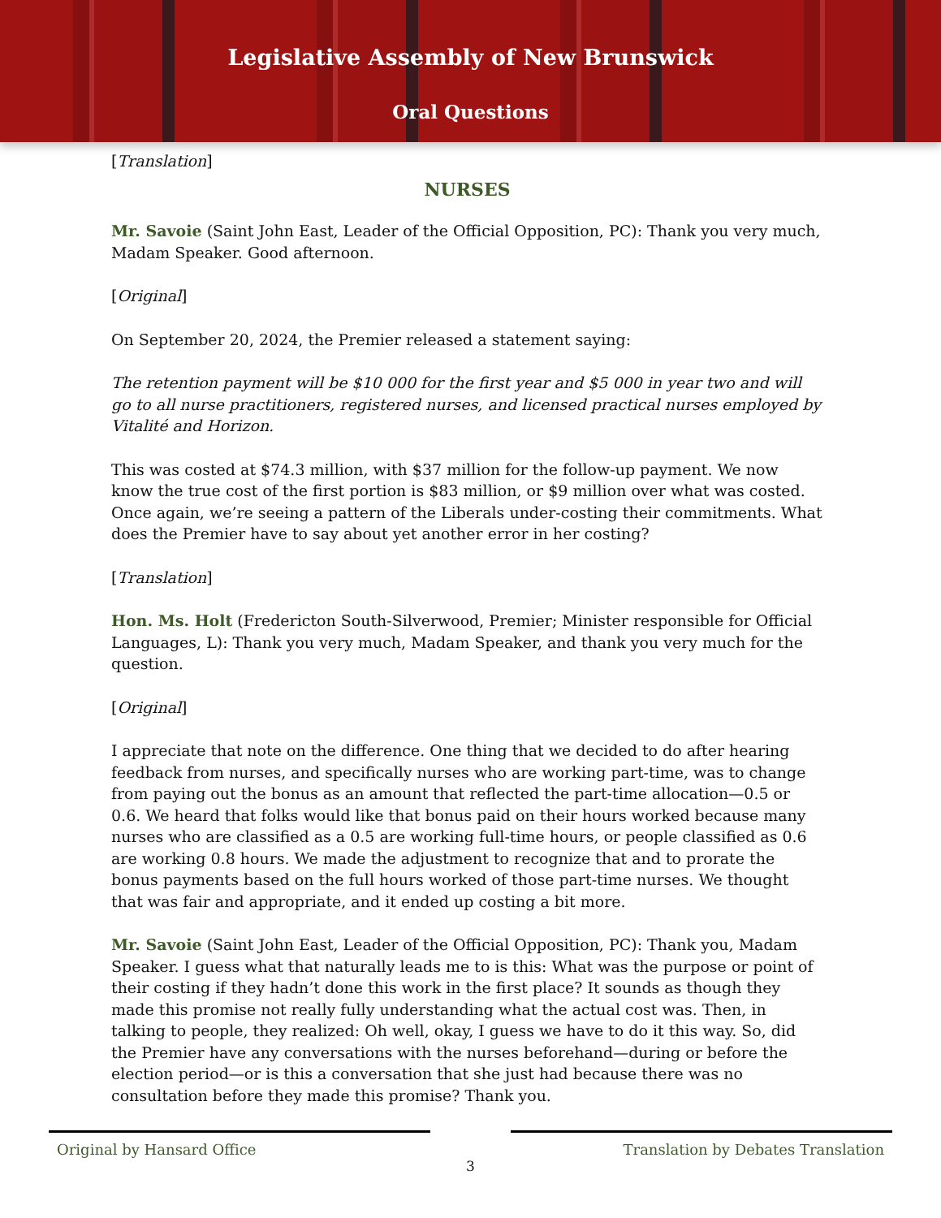Legislative Assembly of New Brunswick
Oral Questions
[Translation]
NURSES
Mr. Savoie (Saint John East, Leader of the Official Opposition, PC): Thank you very much, Madam Speaker. Good afternoon.
[Original]
On September 20, 2024, the Premier released a statement saying:
The retention payment will be $10 000 for the first year and $5 000 in year two and will go to all nurse practitioners, registered nurses, and licensed practical nurses employed by Vitalité and Horizon.
This was costed at $74.3 million, with $37 million for the follow-up payment. We now know the true cost of the first portion is $83 million, or $9 million over what was costed. Once again, we’re seeing a pattern of the Liberals under-costing their commitments. What does the Premier have to say about yet another error in her costing?
[Translation]
Hon. Ms. Holt (Fredericton South-Silverwood, Premier; Minister responsible for Official Languages, L): Thank you very much, Madam Speaker, and thank you very much for the question.
[Original]
I appreciate that note on the difference. One thing that we decided to do after hearing feedback from nurses, and specifically nurses who are working part-time, was to change from paying out the bonus as an amount that reflected the part-time allocation—0.5 or 0.6. We heard that folks would like that bonus paid on their hours worked because many nurses who are classified as a 0.5 are working full-time hours, or people classified as 0.6 are working 0.8 hours. We made the adjustment to recognize that and to prorate the bonus payments based on the full hours worked of those part-time nurses. We thought that was fair and appropriate, and it ended up costing a bit more.
Mr. Savoie (Saint John East, Leader of the Official Opposition, PC): Thank you, Madam Speaker. I guess what that naturally leads me to is this: What was the purpose or point of their costing if they hadn’t done this work in the first place? It sounds as though they made this promise not really fully understanding what the actual cost was. Then, in talking to people, they realized: Oh well, okay, I guess we have to do it this way. So, did the Premier have any conversations with the nurses beforehand—during or before the election period—or is this a conversation that she just had because there was no consultation before they made this promise? Thank you.
Original by Hansard Office Translation by Debates Translation
3